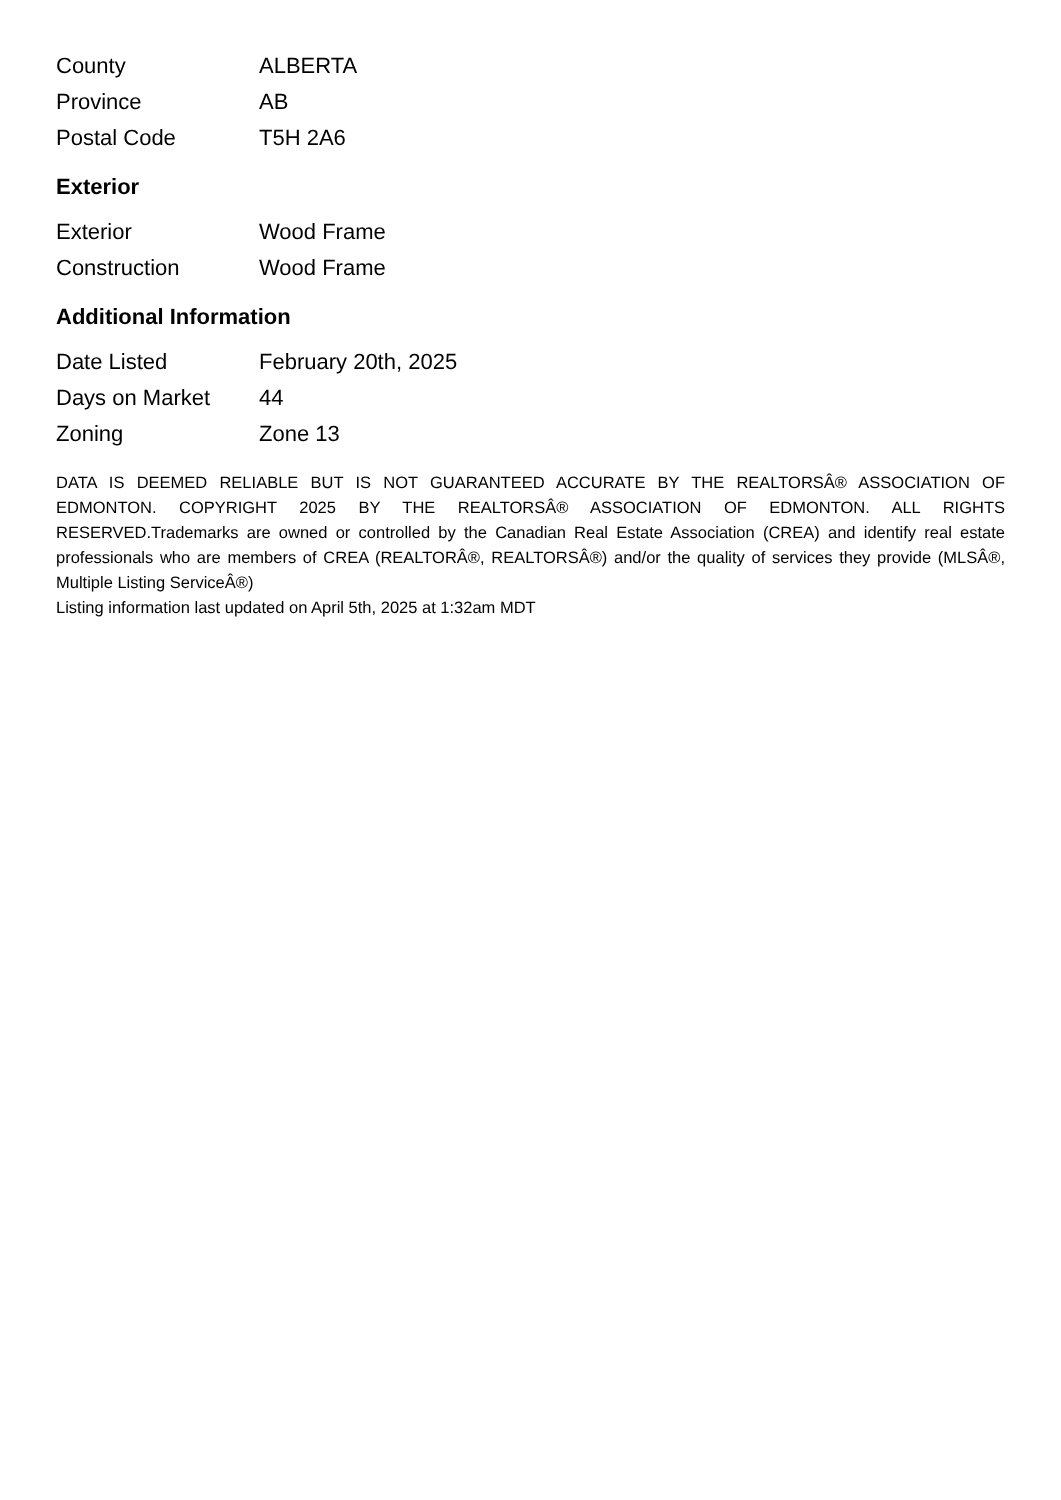| County | ALBERTA |
| Province | AB |
| Postal Code | T5H 2A6 |
Exterior
| Exterior | Wood Frame |
| Construction | Wood Frame |
Additional Information
| Date Listed | February 20th, 2025 |
| Days on Market | 44 |
| Zoning | Zone 13 |
DATA IS DEEMED RELIABLE BUT IS NOT GUARANTEED ACCURATE BY THE REALTORSÂ® ASSOCIATION OF EDMONTON. COPYRIGHT 2025 BY THE REALTORSÂ® ASSOCIATION OF EDMONTON. ALL RIGHTS RESERVED.Trademarks are owned or controlled by the Canadian Real Estate Association (CREA) and identify real estate professionals who are members of CREA (REALTORÂ®, REALTORSÂ®) and/or the quality of services they provide (MLSÂ®, Multiple Listing ServiceÂ®)
Listing information last updated on April 5th, 2025 at 1:32am MDT